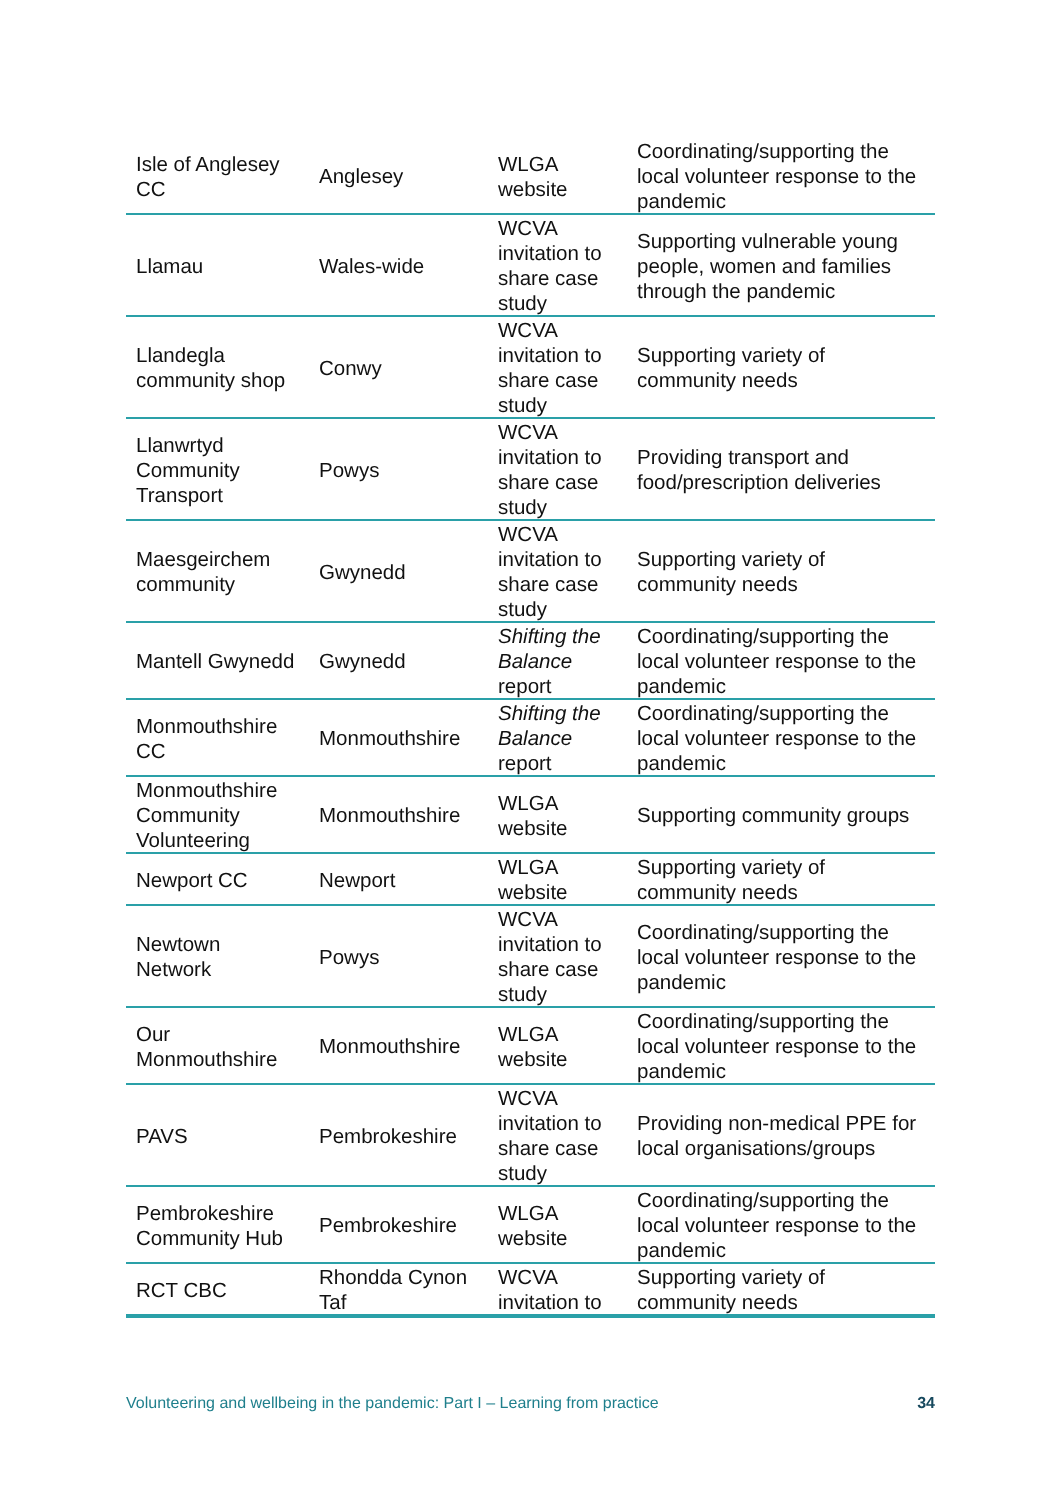| Isle of Anglesey CC | Anglesey | WLGA website | Coordinating/supporting the local volunteer response to the pandemic |
| Llamau | Wales-wide | WCVA invitation to share case study | Supporting vulnerable young people, women and families through the pandemic |
| Llandegla community shop | Conwy | WCVA invitation to share case study | Supporting variety of community needs |
| Llanwrtyd Community Transport | Powys | WCVA invitation to share case study | Providing transport and food/prescription deliveries |
| Maesgeirchem community | Gwynedd | WCVA invitation to share case study | Supporting variety of community needs |
| Mantell Gwynedd | Gwynedd | Shifting the Balance report | Coordinating/supporting the local volunteer response to the pandemic |
| Monmouthshire CC | Monmouthshire | Shifting the Balance report | Coordinating/supporting the local volunteer response to the pandemic |
| Monmouthshire Community Volunteering | Monmouthshire | WLGA website | Supporting community groups |
| Newport CC | Newport | WLGA website | Supporting variety of community needs |
| Newtown Network | Powys | WCVA invitation to share case study | Coordinating/supporting the local volunteer response to the pandemic |
| Our Monmouthshire | Monmouthshire | WLGA website | Coordinating/supporting the local volunteer response to the pandemic |
| PAVS | Pembrokeshire | WCVA invitation to share case study | Providing non-medical PPE for local organisations/groups |
| Pembrokeshire Community Hub | Pembrokeshire | WLGA website | Coordinating/supporting the local volunteer response to the pandemic |
| RCT CBC | Rhondda Cynon Taf | WCVA invitation to | Supporting variety of community needs |
Volunteering and wellbeing in the pandemic: Part I – Learning from practice 34